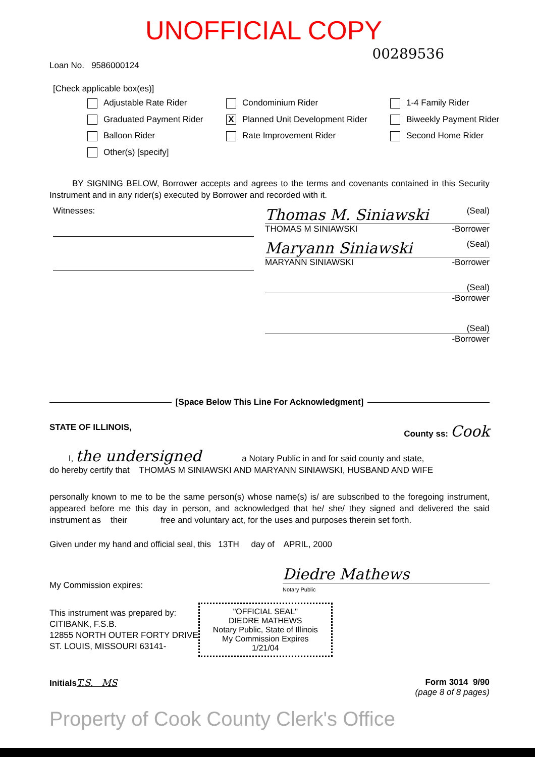UNOFFICIAL COPY
Loan No. 9586000124
00289536
[Check applicable box(es)]
Adjustable Rate Rider
Condominium Rider
1-4 Family Rider
Graduated Payment Rider
X Planned Unit Development Rider
Biweekly Payment Rider
Balloon Rider
Rate Improvement Rider
Second Home Rider
Other(s) [specify]
BY SIGNING BELOW, Borrower accepts and agrees to the terms and covenants contained in this Security Instrument and in any rider(s) executed by Borrower and recorded with it.
Witnesses:
Thomas M. Siniawski (Seal)
THOMAS M SINIAWSKI -Borrower
Maryann Siniawski (Seal)
MARYANN SINIAWSKI -Borrower
(Seal)
-Borrower
(Seal)
-Borrower
[Space Below This Line For Acknowledgment]
STATE OF ILLINOIS, County ss: Cook
I, the undersigned a Notary Public in and for said county and state,
do hereby certify that THOMAS M SINIAWSKI AND MARYANN SINIAWSKI, HUSBAND AND WIFE
personally known to me to be the same person(s) whose name(s) is/ are subscribed to the foregoing instrument, appeared before me this day in person, and acknowledged that he/ she/ they signed and delivered the said instrument as their free and voluntary act, for the uses and purposes therein set forth.
Given under my hand and official seal, this 13TH day of APRIL, 2000
My Commission expires:
Diedre Mathews
Notary Public
This instrument was prepared by:
CITIBANK, F.S.B.
12855 NORTH OUTER FORTY DRIVE
ST. LOUIS, MISSOURI 63141-
"OFFICIAL SEAL"
DIEDRE MATHEWS
Notary Public, State of Illinois
My Commission Expires 1/21/04
Initials T.S. MS Form 3014 9/90
(page 8 of 8 pages)
Property of Cook County Clerk's Office